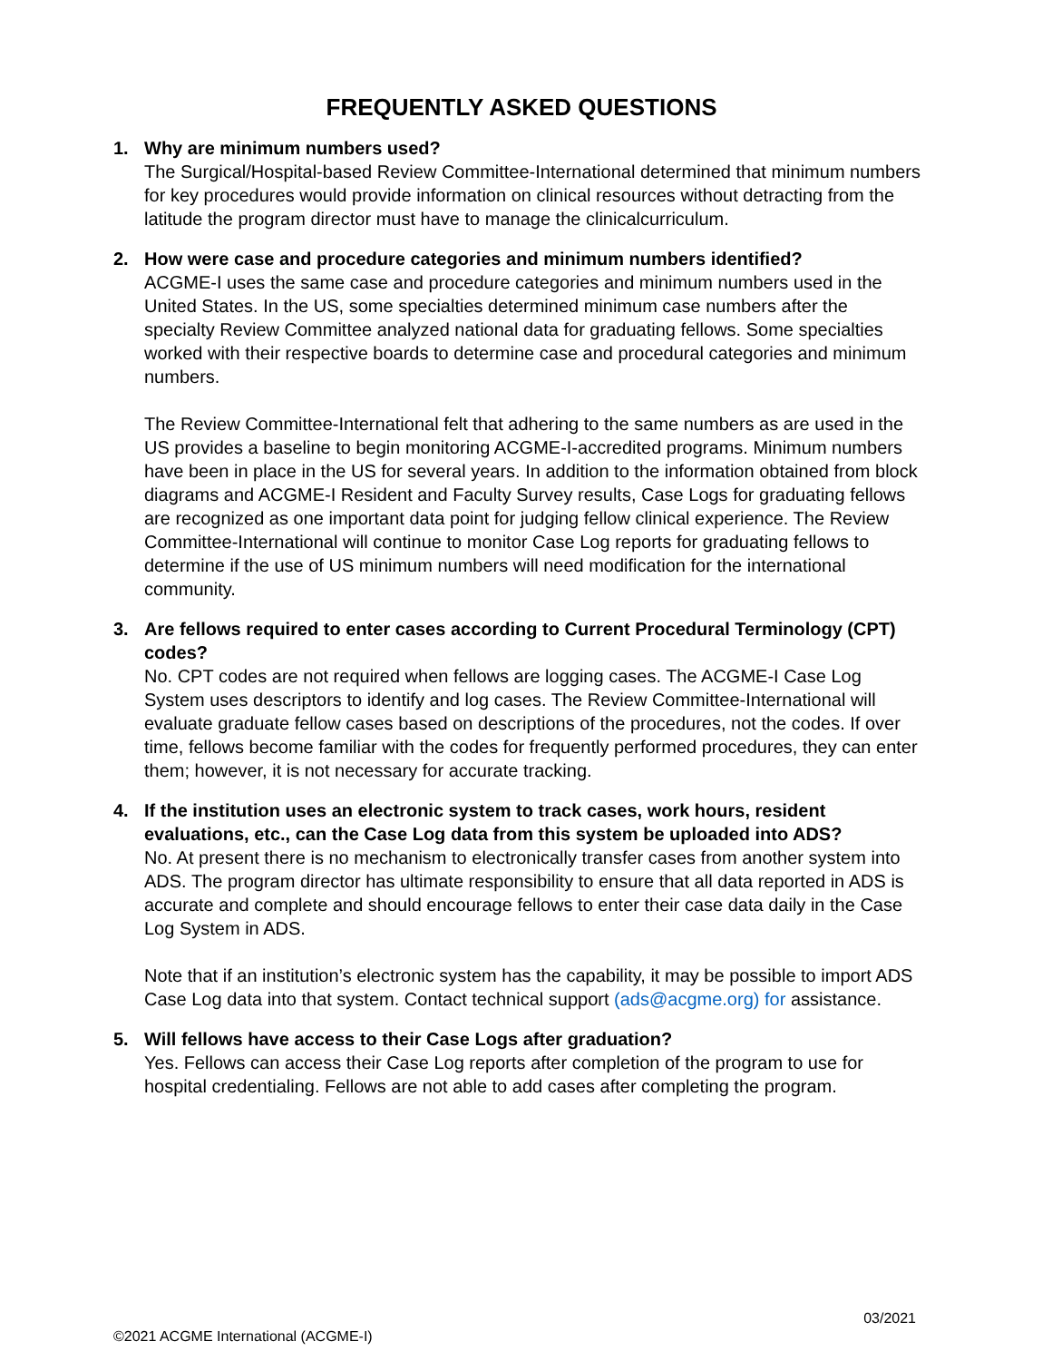FREQUENTLY ASKED QUESTIONS
1. Why are minimum numbers used?
The Surgical/Hospital-based Review Committee-International determined that minimum numbers for key procedures would provide information on clinical resources without detracting from the latitude the program director must have to manage the clinicalcurriculum.
2. How were case and procedure categories and minimum numbers identified?
ACGME-I uses the same case and procedure categories and minimum numbers used in the United States. In the US, some specialties determined minimum case numbers after the specialty Review Committee analyzed national data for graduating fellows. Some specialties worked with their respective boards to determine case and procedural categories and minimum numbers.
The Review Committee-International felt that adhering to the same numbers as are used in the US provides a baseline to begin monitoring ACGME-I-accredited programs. Minimum numbers have been in place in the US for several years. In addition to the information obtained from block diagrams and ACGME-I Resident and Faculty Survey results, Case Logs for graduating fellows are recognized as one important data point for judging fellow clinical experience. The Review Committee-International will continue to monitor Case Log reports for graduating fellows to determine if the use of US minimum numbers will need modification for the international community.
3. Are fellows required to enter cases according to Current Procedural Terminology (CPT) codes?
No. CPT codes are not required when fellows are logging cases. The ACGME-I Case Log System uses descriptors to identify and log cases. The Review Committee-International will evaluate graduate fellow cases based on descriptions of the procedures, not the codes. If over time, fellows become familiar with the codes for frequently performed procedures, they can enter them; however, it is not necessary for accurate tracking.
4. If the institution uses an electronic system to track cases, work hours, resident evaluations, etc., can the Case Log data from this system be uploaded into ADS?
No. At present there is no mechanism to electronically transfer cases from another system into ADS. The program director has ultimate responsibility to ensure that all data reported in ADS is accurate and complete and should encourage fellows to enter their case data daily in the Case Log System in ADS.
Note that if an institution’s electronic system has the capability, it may be possible to import ADS Case Log data into that system. Contact technical support (ads@acgme.org) for assistance.
5. Will fellows have access to their Case Logs after graduation?
Yes. Fellows can access their Case Log reports after completion of the program to use for hospital credentialing. Fellows are not able to add cases after completing the program.
03/2021
©2021 ACGME International (ACGME-I)